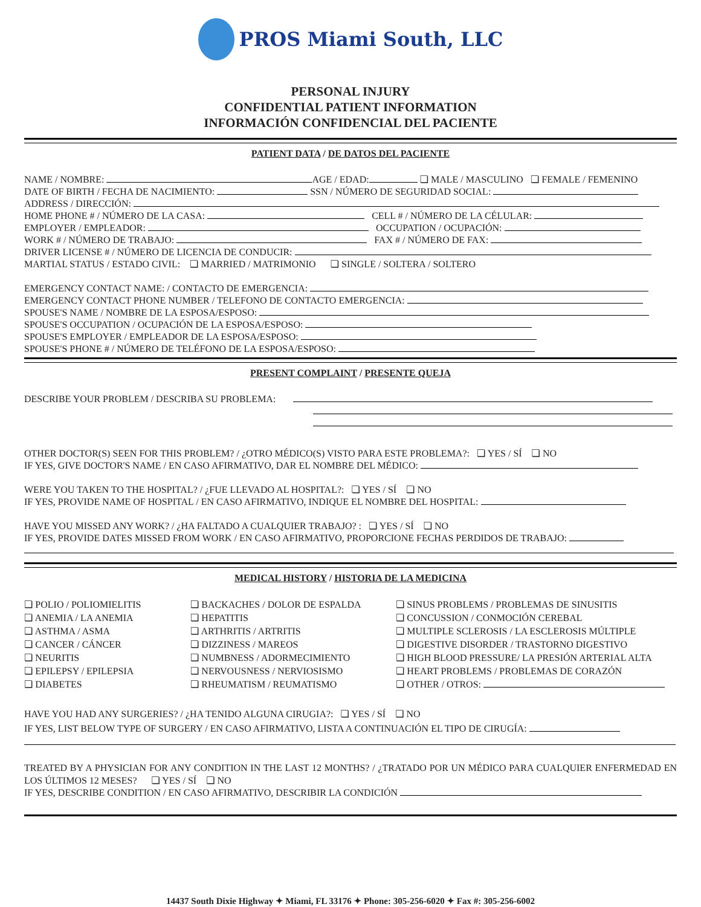PROS Miami South, LLC
PERSONAL INJURY
CONFIDENTIAL PATIENT INFORMATION
INFORMACIÓN CONFIDENCIAL DEL PACIENTE
PATIENT DATA / DE DATOS DEL PACIENTE
NAME / NOMBRE: AGE / EDAD: ❏ MALE / MASCULINO ❏ FEMALE / FEMENINO
DATE OF BIRTH / FECHA DE NACIMIENTO: SSN / NÚMERO DE SEGURIDAD SOCIAL:
ADDRESS / DIRECCIÓN:
HOME PHONE # / NÚMERO DE LA CASA: CELL # / NÚMERO DE LA CÉLULAR:
EMPLOYER / EMPLEADOR: OCCUPATION / OCUPACIÓN:
WORK # / NÚMERO DE TRABAJO: FAX # / NÚMERO DE FAX:
DRIVER LICENSE # / NÚMERO DE LICENCIA DE CONDUCIR:
MARTIAL STATUS / ESTADO CIVIL: ❏ MARRIED / MATRIMONIO ❏ SINGLE / SOLTERA / SOLTERO
EMERGENCY CONTACT NAME: / CONTACTO DE EMERGENCIA:
EMERGENCY CONTACT PHONE NUMBER / TELEFONO DE CONTACTO EMERGENCIA:
SPOUSE'S NAME / NOMBRE DE LA ESPOSA/ESPOSO:
SPOUSE'S OCCUPATION / OCUPACIÓN DE LA ESPOSA/ESPOSO:
SPOUSE'S EMPLOYER / EMPLEADOR DE LA ESPOSA/ESPOSO:
SPOUSE'S PHONE # / NÚMERO DE TELÉFONO DE LA ESPOSA/ESPOSO:
PRESENT COMPLAINT / PRESENTE QUEJA
DESCRIBE YOUR PROBLEM / DESCRIBA SU PROBLEMA:
OTHER DOCTOR(S) SEEN FOR THIS PROBLEM? / ¿OTRO MÉDICO(S) VISTO PARA ESTE PROBLEMA?: ❏ YES / SÍ ❏ NO
IF YES, GIVE DOCTOR'S NAME / EN CASO AFIRMATIVO, DAR EL NOMBRE DEL MÉDICO:
WERE YOU TAKEN TO THE HOSPITAL? / ¿FUE LLEVADO AL HOSPITAL?: ❏ YES / SÍ ❏ NO
IF YES, PROVIDE NAME OF HOSPITAL / EN CASO AFIRMATIVO, INDIQUE EL NOMBRE DEL HOSPITAL:
HAVE YOU MISSED ANY WORK? / ¿HA FALTADO A CUALQUIER TRABAJO? : ❏ YES / SÍ ❏ NO
IF YES, PROVIDE DATES MISSED FROM WORK / EN CASO AFIRMATIVO, PROPORCIONE FECHAS PERDIDOS DE TRABAJO:
MEDICAL HISTORY / HISTORIA DE LA MEDICINA
❏ POLIO / POLIOMIELITIS
❏ ANEMIA / LA ANEMIA
❏ ASTHMA / ASMA
❏ CANCER / CÁNCER
❏ NEURITIS
❏ EPILEPSY / EPILEPSIA
❏ DIABETES
❏ BACKACHES / DOLOR DE ESPALDA
❏ HEPATITIS
❏ ARTHRITIS / ARTRITIS
❏ DIZZINESS / MAREOS
❏ NUMBNESS / ADORMECIMIENTO
❏ NERVOUSNESS / NERVIOSISMO
❏ RHEUMATISM / REUMATISMO
❏ SINUS PROBLEMS / PROBLEMAS DE SINUSITIS
❏ CONCUSSION / CONMOCIÓN CEREBAL
❏ MULTIPLE SCLEROSIS / LA ESCLEROSIS MÚLTIPLE
❏ DIGESTIVE DISORDER / TRASTORNO DIGESTIVO
❏ HIGH BLOOD PRESSURE/ LA PRESIÓN ARTERIAL ALTA
❏ HEART PROBLEMS / PROBLEMAS DE CORAZÓN
❏ OTHER / OTROS:
HAVE YOU HAD ANY SURGERIES? / ¿HA TENIDO ALGUNA CIRUGIA?: ❏ YES / SÍ ❏ NO
IF YES, LIST BELOW TYPE OF SURGERY / EN CASO AFIRMATIVO, LISTA A CONTINUACIÓN EL TIPO DE CIRUGÍA:
TREATED BY A PHYSICIAN FOR ANY CONDITION IN THE LAST 12 MONTHS? / ¿TRATADO POR UN MÉDICO PARA CUALQUIER ENFERMEDAD EN LOS ÚLTIMOS 12 MESES? ❏ YES / SÍ ❏ NO
IF YES, DESCRIBE CONDITION / EN CASO AFIRMATIVO, DESCRIBIR LA CONDICIÓN
14437 South Dixie Highway ✦ Miami, FL 33176 ✦ Phone: 305-256-6020 ✦ Fax #: 305-256-6002